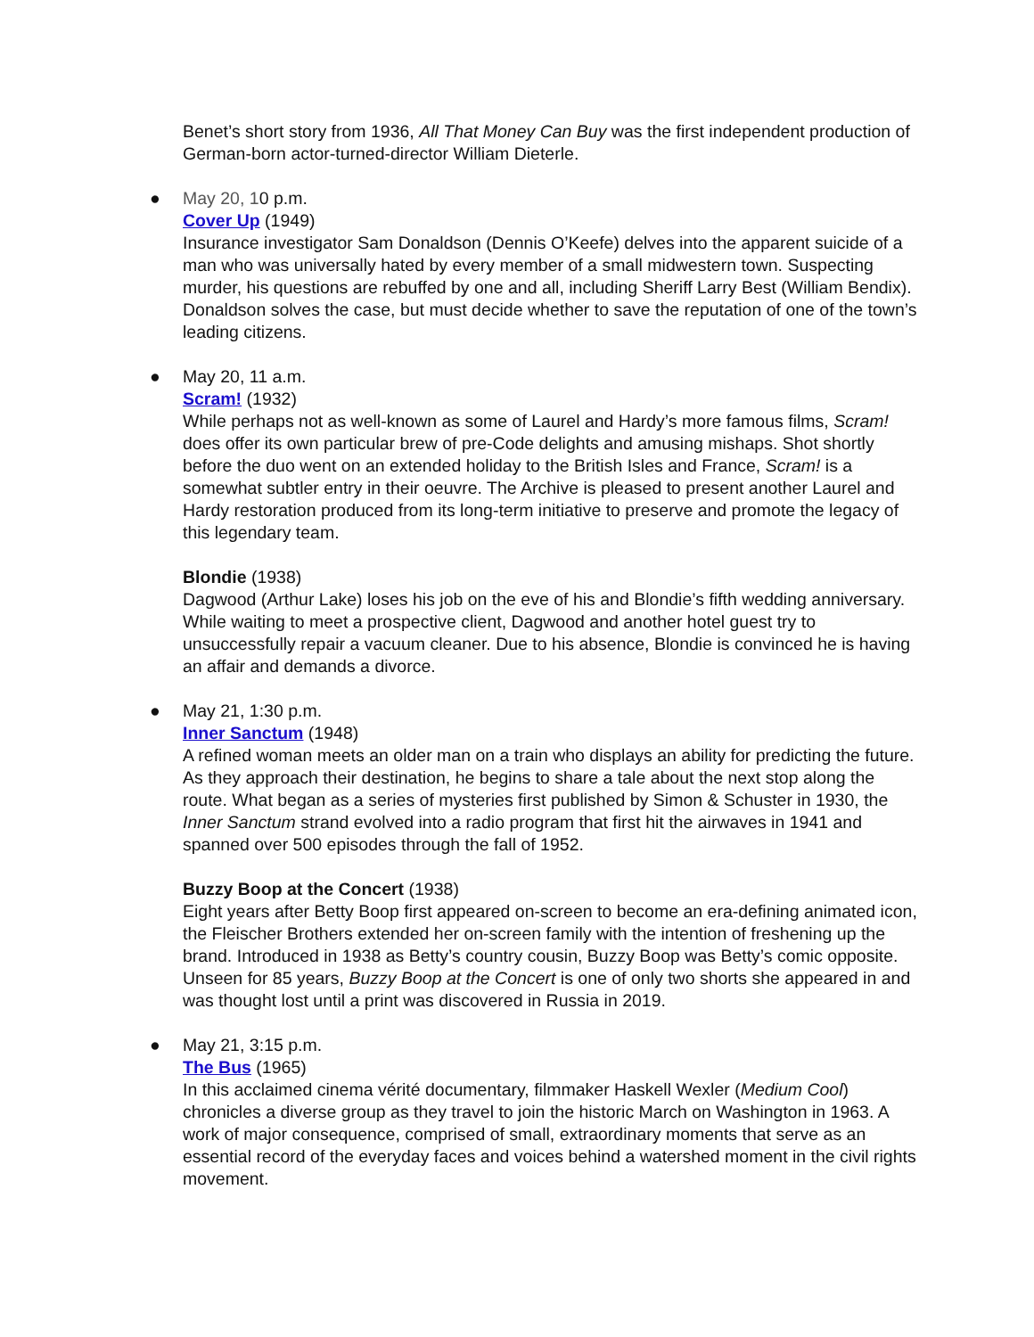Benet’s short story from 1936, All That Money Can Buy was the first independent production of German-born actor-turned-director William Dieterle.
● May 20, 10 p.m.
Cover Up (1949)
Insurance investigator Sam Donaldson (Dennis O’Keefe) delves into the apparent suicide of a man who was universally hated by every member of a small midwestern town. Suspecting murder, his questions are rebuffed by one and all, including Sheriff Larry Best (William Bendix). Donaldson solves the case, but must decide whether to save the reputation of one of the town’s leading citizens.
● May 20, 11 a.m.
Scram! (1932)
While perhaps not as well-known as some of Laurel and Hardy’s more famous films, Scram! does offer its own particular brew of pre-Code delights and amusing mishaps. Shot shortly before the duo went on an extended holiday to the British Isles and France, Scram! is a somewhat subtler entry in their oeuvre. The Archive is pleased to present another Laurel and Hardy restoration produced from its long-term initiative to preserve and promote the legacy of this legendary team.
Blondie (1938)
Dagwood (Arthur Lake) loses his job on the eve of his and Blondie’s fifth wedding anniversary. While waiting to meet a prospective client, Dagwood and another hotel guest try to unsuccessfully repair a vacuum cleaner. Due to his absence, Blondie is convinced he is having an affair and demands a divorce.
● May 21, 1:30 p.m.
Inner Sanctum (1948)
A refined woman meets an older man on a train who displays an ability for predicting the future. As they approach their destination, he begins to share a tale about the next stop along the route. What began as a series of mysteries first published by Simon & Schuster in 1930, the Inner Sanctum strand evolved into a radio program that first hit the airwaves in 1941 and spanned over 500 episodes through the fall of 1952.
Buzzy Boop at the Concert (1938)
Eight years after Betty Boop first appeared on-screen to become an era-defining animated icon, the Fleischer Brothers extended her on-screen family with the intention of freshening up the brand. Introduced in 1938 as Betty’s country cousin, Buzzy Boop was Betty’s comic opposite. Unseen for 85 years, Buzzy Boop at the Concert is one of only two shorts she appeared in and was thought lost until a print was discovered in Russia in 2019.
● May 21, 3:15 p.m.
The Bus (1965)
In this acclaimed cinema vérité documentary, filmmaker Haskell Wexler (Medium Cool) chronicles a diverse group as they travel to join the historic March on Washington in 1963. A work of major consequence, comprised of small, extraordinary moments that serve as an essential record of the everyday faces and voices behind a watershed moment in the civil rights movement.